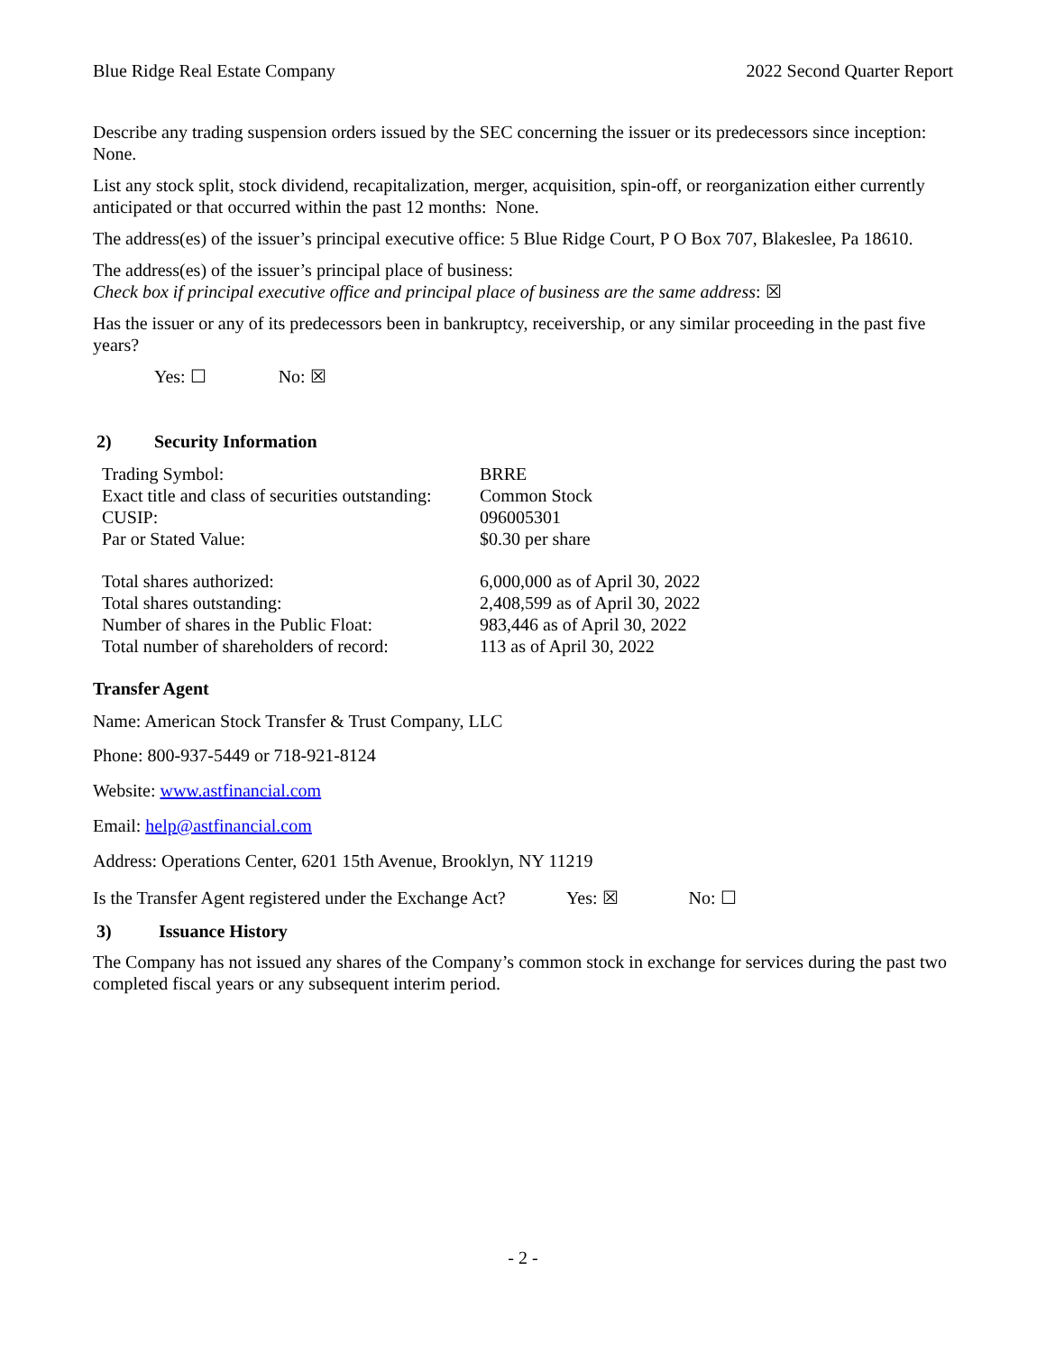Blue Ridge Real Estate Company 2022 Second Quarter Report
Describe any trading suspension orders issued by the SEC concerning the issuer or its predecessors since inception: None.
List any stock split, stock dividend, recapitalization, merger, acquisition, spin-off, or reorganization either currently anticipated or that occurred within the past 12 months: None.
The address(es) of the issuer’s principal executive office: 5 Blue Ridge Court, P O Box 707, Blakeslee, Pa 18610.
The address(es) of the issuer’s principal place of business:
Check box if principal executive office and principal place of business are the same address: ☒
Has the issuer or any of its predecessors been in bankruptcy, receivership, or any similar proceeding in the past five years?
Yes: ☐ No: ☒
2) Security Information
| Trading Symbol: | BRRE |
| Exact title and class of securities outstanding: | Common Stock |
| CUSIP: | 096005301 |
| Par or Stated Value: | $0.30 per share |
| Total shares authorized: | 6,000,000 as of April 30, 2022 |
| Total shares outstanding: | 2,408,599 as of April 30, 2022 |
| Number of shares in the Public Float: | 983,446 as of April 30, 2022 |
| Total number of shareholders of record: | 113 as of April 30, 2022 |
Transfer Agent
Name: American Stock Transfer & Trust Company, LLC
Phone: 800-937-5449 or 718-921-8124
Website: www.astfinancial.com
Email: help@astfinancial.com
Address: Operations Center, 6201 15th Avenue, Brooklyn, NY 11219
Is the Transfer Agent registered under the Exchange Act? Yes: ☒ No: ☐
3) Issuance History
The Company has not issued any shares of the Company’s common stock in exchange for services during the past two completed fiscal years or any subsequent interim period.
- 2 -